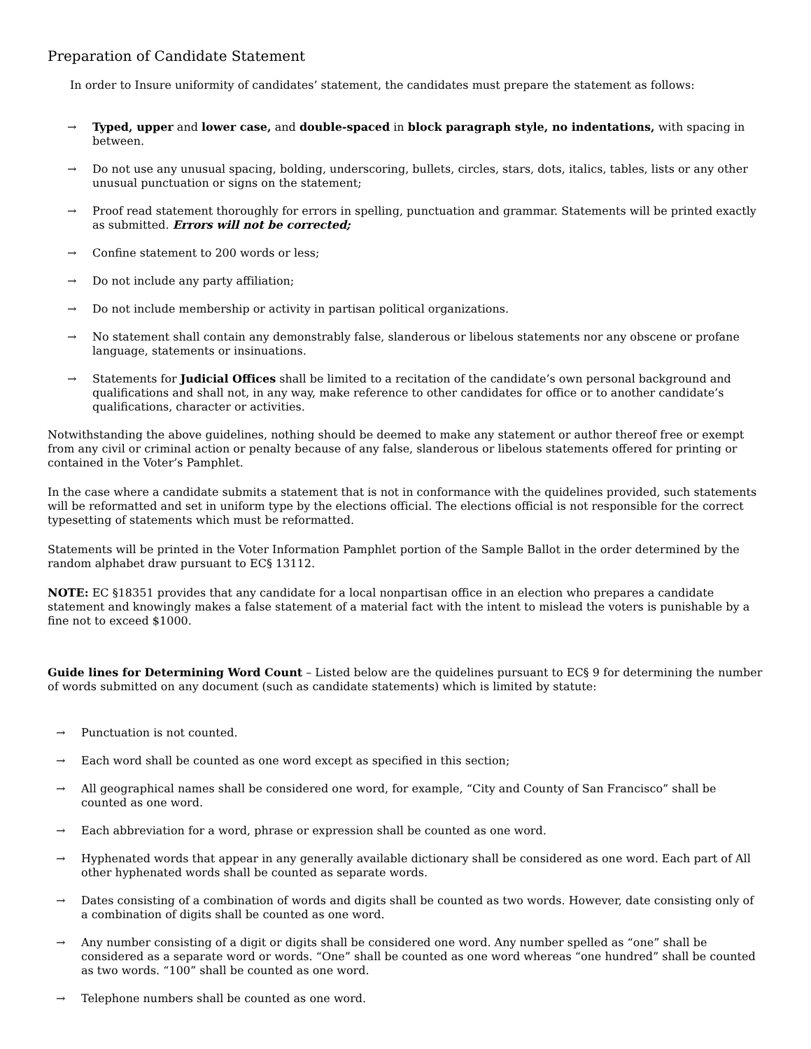Preparation of Candidate Statement
In order to Insure uniformity of candidates’ statement, the candidates must prepare the statement as follows:
→ Typed, upper and lower case, and double-spaced in block paragraph style, no indentations, with spacing in between.
→ Do not use any unusual spacing, bolding, underscoring, bullets, circles, stars, dots, italics, tables, lists or any other unusual punctuation or signs on the statement;
→ Proof read statement thoroughly for errors in spelling, punctuation and grammar. Statements will be printed exactly as submitted. Errors will not be corrected;
→ Confine statement to 200 words or less;
→ Do not include any party affiliation;
→ Do not include membership or activity in partisan political organizations.
→ No statement shall contain any demonstrably false, slanderous or libelous statements nor any obscene or profane language, statements or insinuations.
→ Statements for Judicial Offices shall be limited to a recitation of the candidate’s own personal background and qualifications and shall not, in any way, make reference to other candidates for office or to another candidate’s qualifications, character or activities.
Notwithstanding the above guidelines, nothing should be deemed to make any statement or author thereof free or exempt from any civil or criminal action or penalty because of any false, slanderous or libelous statements offered for printing or contained in the Voter’s Pamphlet.
In the case where a candidate submits a statement that is not in conformance with the quidelines provided, such statements will be reformatted and set in uniform type by the elections official. The elections official is not responsible for the correct typesetting of statements which must be reformatted.
Statements will be printed in the Voter Information Pamphlet portion of the Sample Ballot in the order determined by the random alphabet draw pursuant to EC§ 13112.
NOTE: EC §18351 provides that any candidate for a local nonpartisan office in an election who prepares a candidate statement and knowingly makes a false statement of a material fact with the intent to mislead the voters is punishable by a fine not to exceed $1000.
Guide lines for Determining Word Count – Listed below are the quidelines pursuant to EC§ 9 for determining the number of words submitted on any document (such as candidate statements) which is limited by statute:
→ Punctuation is not counted.
→ Each word shall be counted as one word except as specified in this section;
→ All geographical names shall be considered one word, for example, “City and County of San Francisco” shall be counted as one word.
→ Each abbreviation for a word, phrase or expression shall be counted as one word.
→ Hyphenated words that appear in any generally available dictionary shall be considered as one word. Each part of All other hyphenated words shall be counted as separate words.
→ Dates consisting of a combination of words and digits shall be counted as two words. However, date consisting only of a combination of digits shall be counted as one word.
→ Any number consisting of a digit or digits shall be considered one word. Any number spelled as “one” shall be considered as a separate word or words. “One” shall be counted as one word whereas “one hundred” shall be counted as two words. “100” shall be counted as one word.
→ Telephone numbers shall be counted as one word.